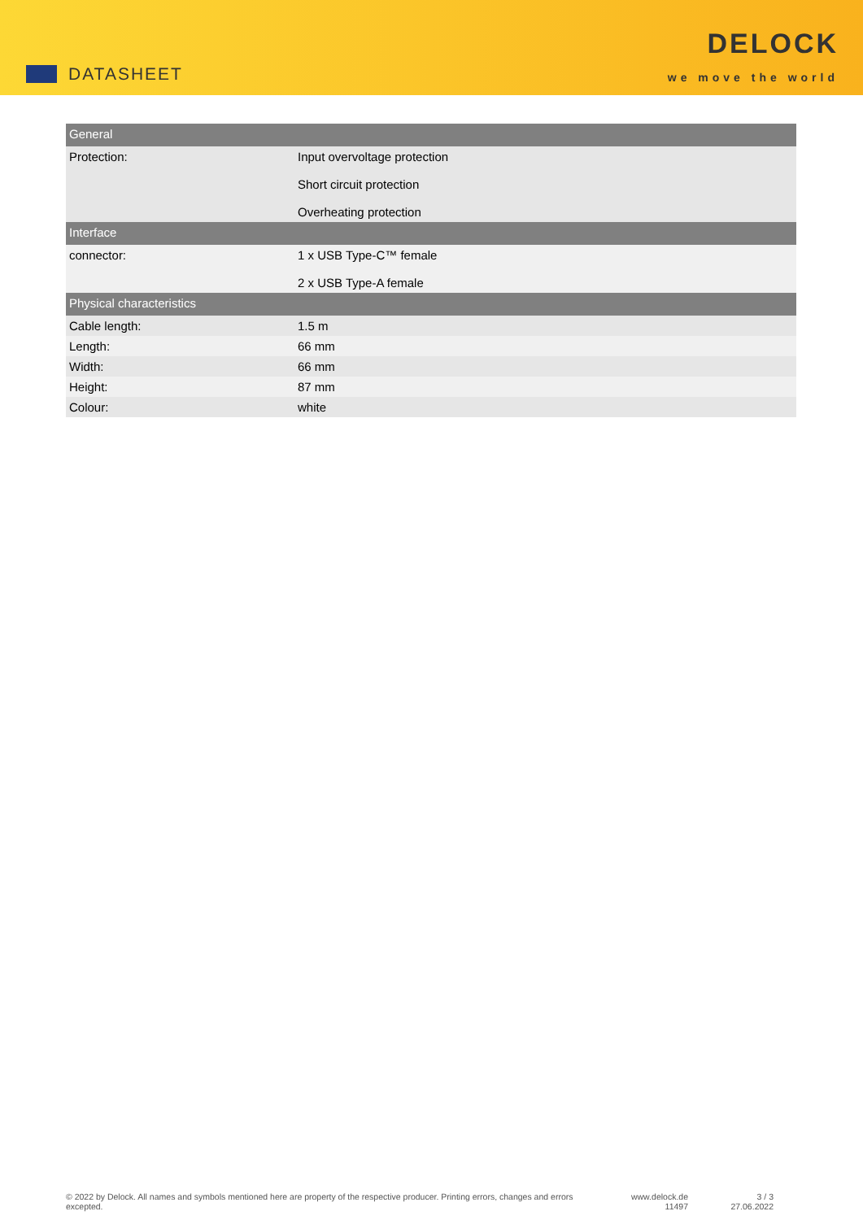DATASHEET
DELOCK
we move the world
| General | |
| --- | --- |
| Protection: | Input overvoltage protection Short circuit protection Overheating protection |
| Interface | |
| connector: | 1 x USB Type-C™ female 2 x USB Type-A female |
| Physical characteristics | |
| Cable length: | 1.5 m |
| Length: | 66 mm |
| Width: | 66 mm |
| Height: | 87 mm |
| Colour: | white |
© 2022 by Delock. All names and symbols mentioned here are property of the respective producer. Printing errors, changes and errors excepted.
www.delock.de
11497
3 / 3
27.06.2022